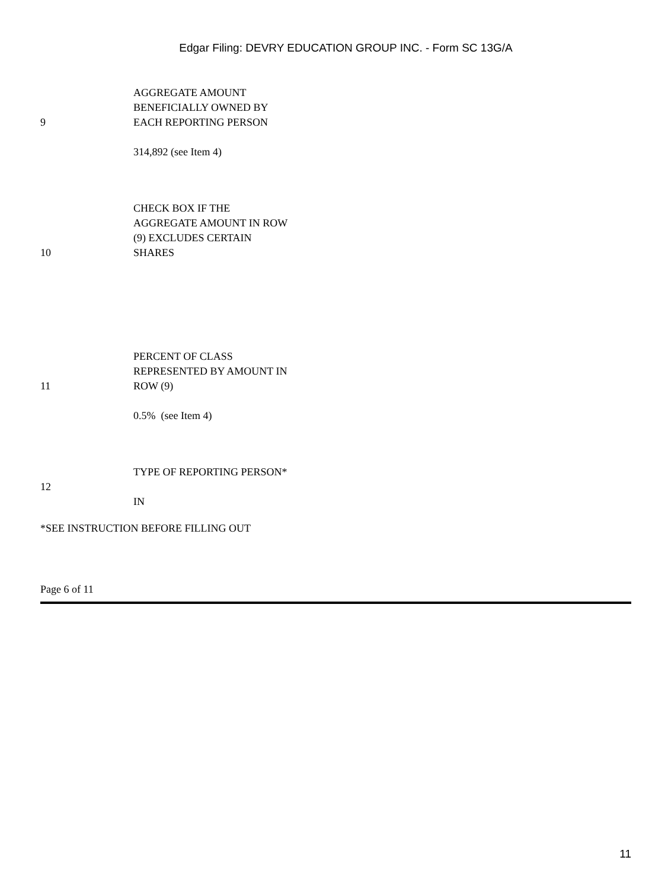Edgar Filing: DEVRY EDUCATION GROUP INC. - Form SC 13G/A
| 9 | AGGREGATE AMOUNT BENEFICIALLY OWNED BY EACH REPORTING PERSON |
| | 314,892 (see Item 4) |
| 10 | CHECK BOX IF THE AGGREGATE AMOUNT IN ROW (9) EXCLUDES CERTAIN SHARES |
| 11 | PERCENT OF CLASS REPRESENTED BY AMOUNT IN ROW (9) |
| | 0.5% (see Item 4) |
| 12 | TYPE OF REPORTING PERSON* IN |
*SEE INSTRUCTION BEFORE FILLING OUT
Page 6 of 11
11